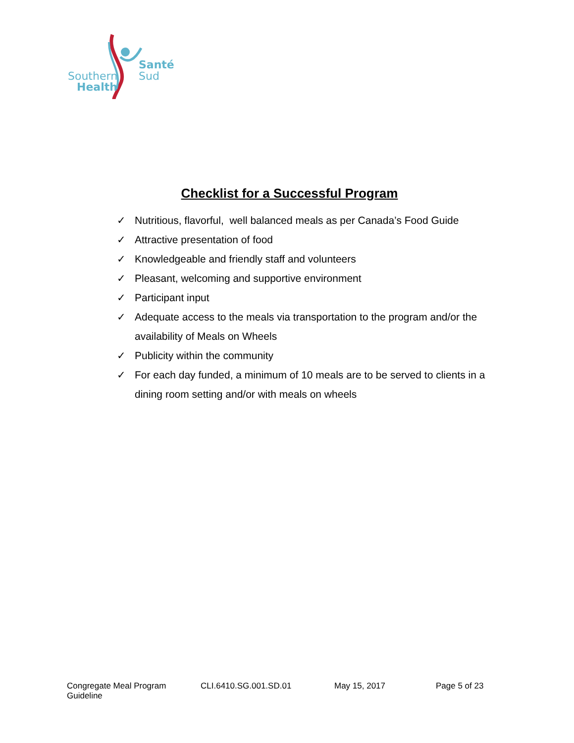Southern
Health
Santé
Sud
Checklist for a Successful Program
✓ Nutritious, flavorful, well balanced meals as per Canada’s Food Guide
✓ Attractive presentation of food
✓ Knowledgeable and friendly staff and volunteers
✓ Pleasant, welcoming and supportive environment
✓ Participant input
✓ Adequate access to the meals via transportation to the program and/or the availability of Meals on Wheels
✓ Publicity within the community
✓ For each day funded, a minimum of 10 meals are to be served to clients in a dining room setting and/or with meals on wheels
Congregate Meal Program Guideline CLI.6410.SG.001.SD.01 May 15, 2017 Page 5 of 23